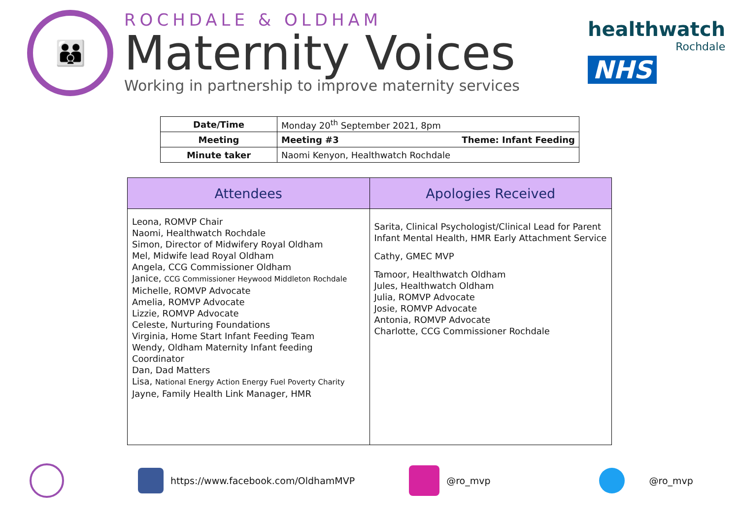👪
ROCHDALE & OLDHAM
Maternity Voices
Working in partnership to improve maternity services
healthwatch
Rochdale
NHS
| Date/Time | Monday 20<sup>th</sup> September 2021, 8pm | |
| Meeting | Meeting #3 | Theme: Infant Feeding |
| Minute taker | Naomi Kenyon, Healthwatch Rochdale | |
| Attendees | Apologies Received |
| --- | --- |
| Leona, ROMVP Chair Naomi, Healthwatch Rochdale Simon, Director of Midwifery Royal Oldham Mel, Midwife lead Royal Oldham Angela, CCG Commissioner Oldham Janice, CCG Commissioner Heywood Middleton Rochdale Michelle, ROMVP Advocate Amelia, ROMVP Advocate Lizzie, ROMVP Advocate Celeste, Nurturing Foundations Virginia, Home Start Infant Feeding Team Wendy, Oldham Maternity Infant feeding Coordinator Dan, Dad Matters Lisa, National Energy Action Energy Fuel Poverty Charity Jayne, Family Health Link Manager, HMR | Sarita, Clinical Psychologist/Clinical Lead for Parent Infant Mental Health, HMR Early Attachment Service Cathy, GMEC MVP Tamoor, Healthwatch Oldham Jules, Healthwatch Oldham Julia, ROMVP Advocate Josie, ROMVP Advocate Antonia, ROMVP Advocate Charlotte, CCG Commissioner Rochdale |
https://www.facebook.com/OldhamMVP
@ro_mvp @ro_mvp